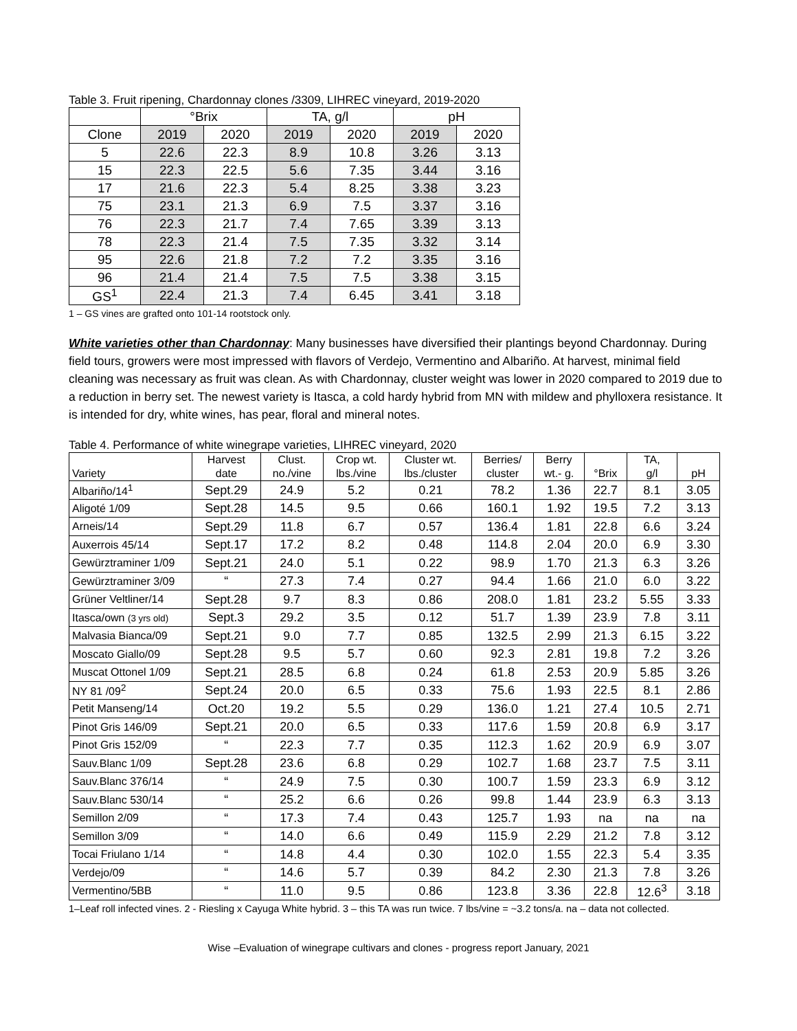Table 3. Fruit ripening, Chardonnay clones /3309, LIHREC vineyard, 2019-2020
| | °Brix | | TA, g/l | | pH | |
| --- | --- | --- | --- | --- | --- | --- |
| Clone | 2019 | 2020 | 2019 | 2020 | 2019 | 2020 |
| 5 | 22.6 | 22.3 | 8.9 | 10.8 | 3.26 | 3.13 |
| 15 | 22.3 | 22.5 | 5.6 | 7.35 | 3.44 | 3.16 |
| 17 | 21.6 | 22.3 | 5.4 | 8.25 | 3.38 | 3.23 |
| 75 | 23.1 | 21.3 | 6.9 | 7.5 | 3.37 | 3.16 |
| 76 | 22.3 | 21.7 | 7.4 | 7.65 | 3.39 | 3.13 |
| 78 | 22.3 | 21.4 | 7.5 | 7.35 | 3.32 | 3.14 |
| 95 | 22.6 | 21.8 | 7.2 | 7.2 | 3.35 | 3.16 |
| 96 | 21.4 | 21.4 | 7.5 | 7.5 | 3.38 | 3.15 |
| GS<sup>1</sup> | 22.4 | 21.3 | 7.4 | 6.45 | 3.41 | 3.18 |
1 – GS vines are grafted onto 101-14 rootstock only.
White varieties other than Chardonnay: Many businesses have diversified their plantings beyond Chardonnay. During field tours, growers were most impressed with flavors of Verdejo, Vermentino and Albariño. At harvest, minimal field cleaning was necessary as fruit was clean. As with Chardonnay, cluster weight was lower in 2020 compared to 2019 due to a reduction in berry set. The newest variety is Itasca, a cold hardy hybrid from MN with mildew and phylloxera resistance. It is intended for dry, white wines, has pear, floral and mineral notes.
Table 4. Performance of white winegrape varieties, LIHREC vineyard, 2020
| Variety | Harvest date | Clust. no./vine | Crop wt. lbs./vine | Cluster wt. lbs./cluster | Berries/ cluster | Berry wt.- g. | °Brix | TA, g/l | pH |
| --- | --- | --- | --- | --- | --- | --- | --- | --- | --- |
| Albariño/14<sup>1</sup> | Sept.29 | 24.9 | 5.2 | 0.21 | 78.2 | 1.36 | 22.7 | 8.1 | 3.05 |
| Aligoté 1/09 | Sept.28 | 14.5 | 9.5 | 0.66 | 160.1 | 1.92 | 19.5 | 7.2 | 3.13 |
| Arneis/14 | Sept.29 | 11.8 | 6.7 | 0.57 | 136.4 | 1.81 | 22.8 | 6.6 | 3.24 |
| Auxerrois 45/14 | Sept.17 | 17.2 | 8.2 | 0.48 | 114.8 | 2.04 | 20.0 | 6.9 | 3.30 |
| Gewürztraminer 1/09 | Sept.21 | 24.0 | 5.1 | 0.22 | 98.9 | 1.70 | 21.3 | 6.3 | 3.26 |
| Gewürztraminer 3/09 | “ | 27.3 | 7.4 | 0.27 | 94.4 | 1.66 | 21.0 | 6.0 | 3.22 |
| Grüner Veltliner/14 | Sept.28 | 9.7 | 8.3 | 0.86 | 208.0 | 1.81 | 23.2 | 5.55 | 3.33 |
| Itasca/own (3 yrs old) | Sept.3 | 29.2 | 3.5 | 0.12 | 51.7 | 1.39 | 23.9 | 7.8 | 3.11 |
| Malvasia Bianca/09 | Sept.21 | 9.0 | 7.7 | 0.85 | 132.5 | 2.99 | 21.3 | 6.15 | 3.22 |
| Moscato Giallo/09 | Sept.28 | 9.5 | 5.7 | 0.60 | 92.3 | 2.81 | 19.8 | 7.2 | 3.26 |
| Muscat Ottonel 1/09 | Sept.21 | 28.5 | 6.8 | 0.24 | 61.8 | 2.53 | 20.9 | 5.85 | 3.26 |
| NY 81 /09<sup>2</sup> | Sept.24 | 20.0 | 6.5 | 0.33 | 75.6 | 1.93 | 22.5 | 8.1 | 2.86 |
| Petit Manseng/14 | Oct.20 | 19.2 | 5.5 | 0.29 | 136.0 | 1.21 | 27.4 | 10.5 | 2.71 |
| Pinot Gris 146/09 | Sept.21 | 20.0 | 6.5 | 0.33 | 117.6 | 1.59 | 20.8 | 6.9 | 3.17 |
| Pinot Gris 152/09 | “ | 22.3 | 7.7 | 0.35 | 112.3 | 1.62 | 20.9 | 6.9 | 3.07 |
| Sauv.Blanc 1/09 | Sept.28 | 23.6 | 6.8 | 0.29 | 102.7 | 1.68 | 23.7 | 7.5 | 3.11 |
| Sauv.Blanc 376/14 | “ | 24.9 | 7.5 | 0.30 | 100.7 | 1.59 | 23.3 | 6.9 | 3.12 |
| Sauv.Blanc 530/14 | “ | 25.2 | 6.6 | 0.26 | 99.8 | 1.44 | 23.9 | 6.3 | 3.13 |
| Semillon 2/09 | “ | 17.3 | 7.4 | 0.43 | 125.7 | 1.93 | na | na | na |
| Semillon 3/09 | “ | 14.0 | 6.6 | 0.49 | 115.9 | 2.29 | 21.2 | 7.8 | 3.12 |
| Tocai Friulano 1/14 | “ | 14.8 | 4.4 | 0.30 | 102.0 | 1.55 | 22.3 | 5.4 | 3.35 |
| Verdejo/09 | “ | 14.6 | 5.7 | 0.39 | 84.2 | 2.30 | 21.3 | 7.8 | 3.26 |
| Vermentino/5BB | “ | 11.0 | 9.5 | 0.86 | 123.8 | 3.36 | 22.8 | 12.6<sup>3</sup> | 3.18 |
1–Leaf roll infected vines. 2 - Riesling x Cayuga White hybrid. 3 – this TA was run twice. 7 lbs/vine = ~3.2 tons/a. na – data not collected.
Wise –Evaluation of winegrape cultivars and clones - progress report January, 2021